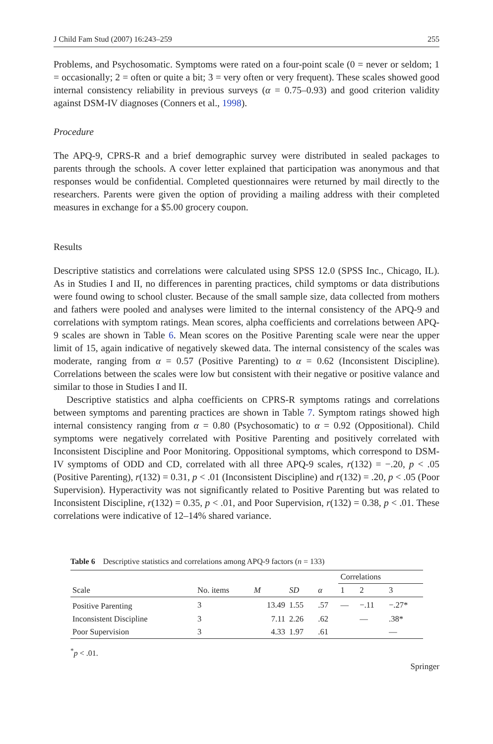J Child Fam Stud (2007) 16:243–259 255
Problems, and Psychosomatic. Symptoms were rated on a four-point scale (0 = never or seldom; 1 = occasionally; 2 = often or quite a bit; 3 = very often or very frequent). These scales showed good internal consistency reliability in previous surveys (α = 0.75–0.93) and good criterion validity against DSM-IV diagnoses (Conners et al., 1998).
Procedure
The APQ-9, CPRS-R and a brief demographic survey were distributed in sealed packages to parents through the schools. A cover letter explained that participation was anonymous and that responses would be confidential. Completed questionnaires were returned by mail directly to the researchers. Parents were given the option of providing a mailing address with their completed measures in exchange for a $5.00 grocery coupon.
Results
Descriptive statistics and correlations were calculated using SPSS 12.0 (SPSS Inc., Chicago, IL). As in Studies I and II, no differences in parenting practices, child symptoms or data distributions were found owing to school cluster. Because of the small sample size, data collected from mothers and fathers were pooled and analyses were limited to the internal consistency of the APQ-9 and correlations with symptom ratings. Mean scores, alpha coefficients and correlations between APQ-9 scales are shown in Table 6. Mean scores on the Positive Parenting scale were near the upper limit of 15, again indicative of negatively skewed data. The internal consistency of the scales was moderate, ranging from α = 0.57 (Positive Parenting) to α = 0.62 (Inconsistent Discipline). Correlations between the scales were low but consistent with their negative or positive valance and similar to those in Studies I and II.
Descriptive statistics and alpha coefficients on CPRS-R symptoms ratings and correlations between symptoms and parenting practices are shown in Table 7. Symptom ratings showed high internal consistency ranging from α = 0.80 (Psychosomatic) to α = 0.92 (Oppositional). Child symptoms were negatively correlated with Positive Parenting and positively correlated with Inconsistent Discipline and Poor Monitoring. Oppositional symptoms, which correspond to DSM-IV symptoms of ODD and CD, correlated with all three APQ-9 scales, r(132) = −.20, p < .05 (Positive Parenting), r(132) = 0.31, p < .01 (Inconsistent Discipline) and r(132) = .20, p < .05 (Poor Supervision). Hyperactivity was not significantly related to Positive Parenting but was related to Inconsistent Discipline, r(132) = 0.35, p < .01, and Poor Supervision, r(132) = 0.38, p < .01. These correlations were indicative of 12–14% shared variance.
Table 6 Descriptive statistics and correlations among APQ-9 factors (n = 133)
| | | | | | Correlations | | |
| --- | --- | --- | --- | --- | --- | --- | --- |
| Scale | No. items | M | SD | α | 1 | 2 | 3 |
| Positive Parenting | 3 | 13.49 | 1.55 | .57 | — | −.11 | −.27* |
| Inconsistent Discipline | 3 | 7.11 | 2.26 | .62 | | — | .38* |
| Poor Supervision | 3 | 4.33 | 1.97 | .61 | | | — |
<sup>*</sup> p < .01.
Springer